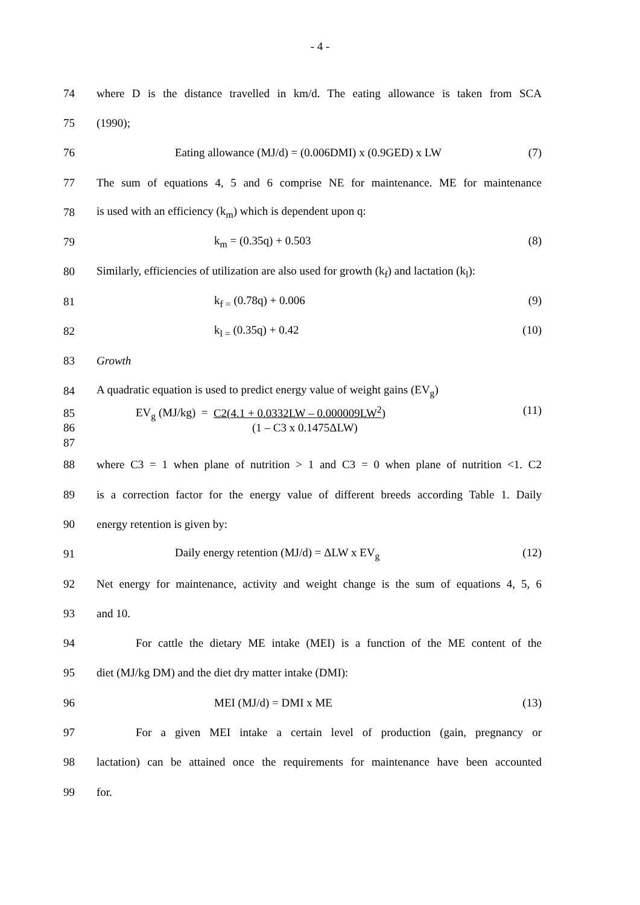- 4 -
74 where D is the distance travelled in km/d. The eating allowance is taken from SCA
75 (1990);
76 Eating allowance (MJ/d) = (0.006DMI) x (0.9GED) x LW (7)
77 The sum of equations 4, 5 and 6 comprise NE for maintenance. ME for maintenance
78 is used with an efficiency (k<sub>m</sub>) which is dependent upon q:
79 k<sub>m</sub> = (0.35q) + 0.503 (8)
80 Similarly, efficiencies of utilization are also used for growth (k<sub>f</sub>) and lactation (k<sub>l</sub>):
81 k<sub>f =</sub> (0.78q) + 0.006 (9)
82 k<sub>l =</sub> (0.35q) + 0.42 (10)
83 Growth
84 A quadratic equation is used to predict energy value of weight gains (EV<sub>g</sub>)
85 EV<sub>g</sub> (MJ/kg) = C2(4.1 + 0.0332LW – 0.000009LW<sup>2</sup>) (11)
86 (1 – C3 x 0.1475ΔLW)
87
88 where C3 = 1 when plane of nutrition > 1 and C3 = 0 when plane of nutrition <1. C2
89 is a correction factor for the energy value of different breeds according Table 1. Daily
90 energy retention is given by:
91 Daily energy retention (MJ/d) = ΔLW x EV<sub>g</sub> (12)
92 Net energy for maintenance, activity and weight change is the sum of equations 4, 5, 6
93 and 10.
94 For cattle the dietary ME intake (MEI) is a function of the ME content of the
95 diet (MJ/kg DM) and the diet dry matter intake (DMI):
96 MEI (MJ/d) = DMI x ME (13)
97 For a given MEI intake a certain level of production (gain, pregnancy or
98 lactation) can be attained once the requirements for maintenance have been accounted
99 for.